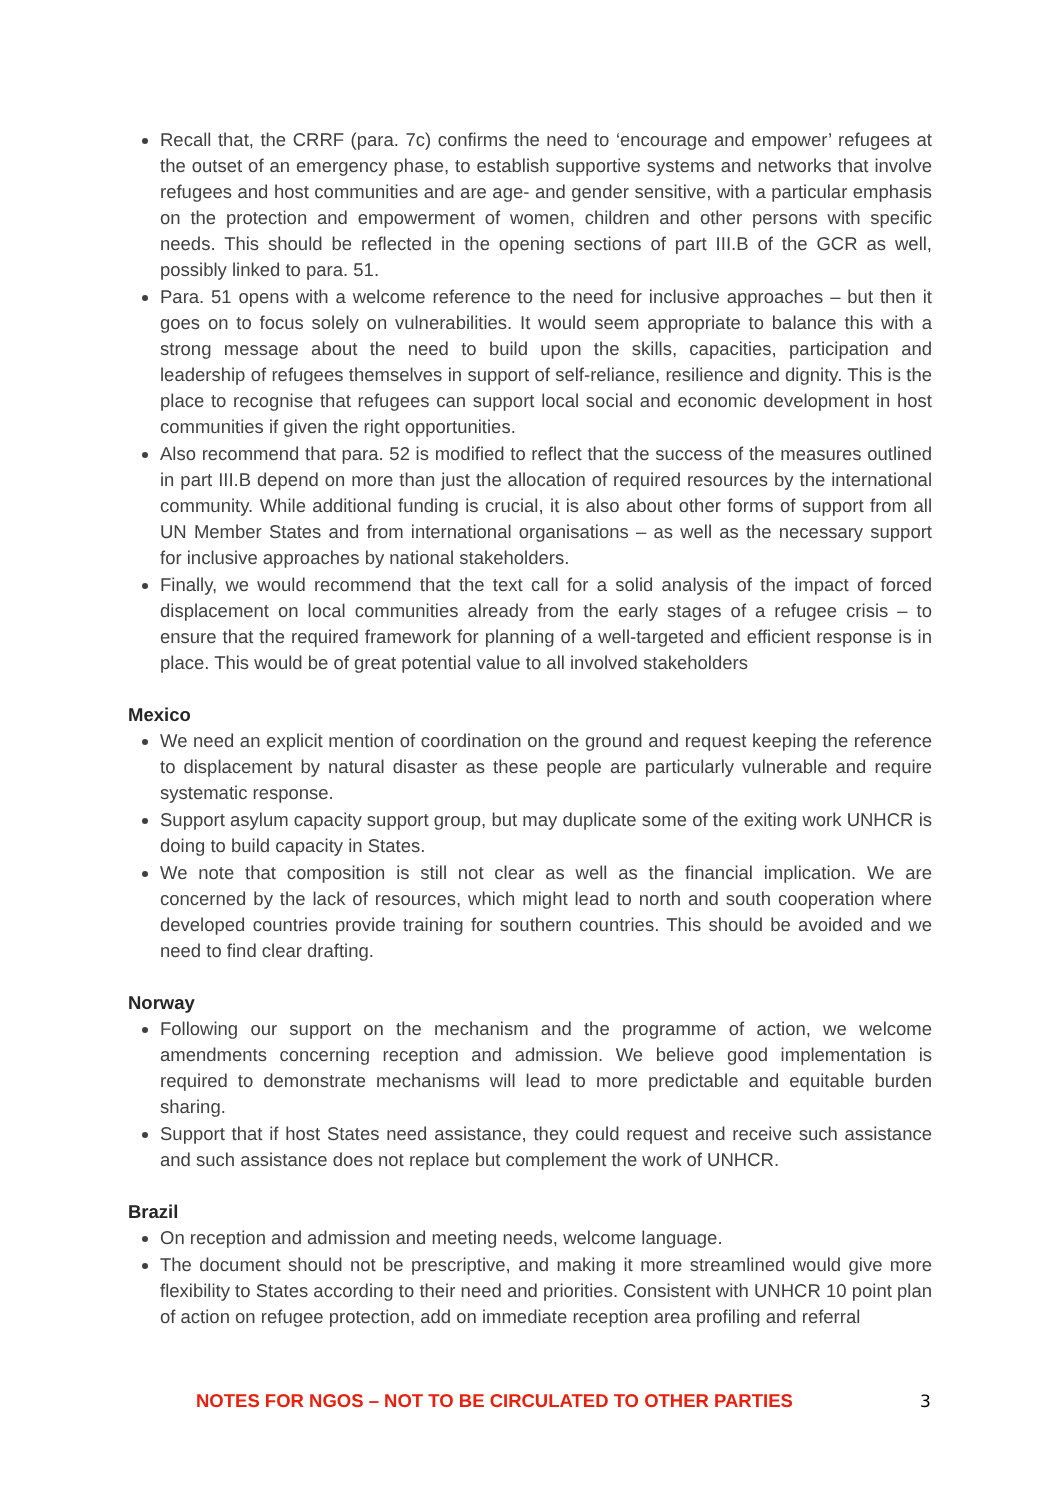Recall that, the CRRF (para. 7c) confirms the need to ‘encourage and empower’ refugees at the outset of an emergency phase, to establish supportive systems and networks that involve refugees and host communities and are age- and gender sensitive, with a particular emphasis on the protection and empowerment of women, children and other persons with specific needs. This should be reflected in the opening sections of part III.B of the GCR as well, possibly linked to para. 51.
Para. 51 opens with a welcome reference to the need for inclusive approaches – but then it goes on to focus solely on vulnerabilities. It would seem appropriate to balance this with a strong message about the need to build upon the skills, capacities, participation and leadership of refugees themselves in support of self-reliance, resilience and dignity. This is the place to recognise that refugees can support local social and economic development in host communities if given the right opportunities.
Also recommend that para. 52 is modified to reflect that the success of the measures outlined in part III.B depend on more than just the allocation of required resources by the international community. While additional funding is crucial, it is also about other forms of support from all UN Member States and from international organisations – as well as the necessary support for inclusive approaches by national stakeholders.
Finally, we would recommend that the text call for a solid analysis of the impact of forced displacement on local communities already from the early stages of a refugee crisis – to ensure that the required framework for planning of a well-targeted and efficient response is in place. This would be of great potential value to all involved stakeholders
Mexico
We need an explicit mention of coordination on the ground and request keeping the reference to displacement by natural disaster as these people are particularly vulnerable and require systematic response.
Support asylum capacity support group, but may duplicate some of the exiting work UNHCR is doing to build capacity in States.
We note that composition is still not clear as well as the financial implication. We are concerned by the lack of resources, which might lead to north and south cooperation where developed countries provide training for southern countries. This should be avoided and we need to find clear drafting.
Norway
Following our support on the mechanism and the programme of action, we welcome amendments concerning reception and admission. We believe good implementation is required to demonstrate mechanisms will lead to more predictable and equitable burden sharing.
Support that if host States need assistance, they could request and receive such assistance and such assistance does not replace but complement the work of UNHCR.
Brazil
On reception and admission and meeting needs, welcome language.
The document should not be prescriptive, and making it more streamlined would give more flexibility to States according to their need and priorities. Consistent with UNHCR 10 point plan of action on refugee protection, add on immediate reception area profiling and referral
NOTES FOR NGOS – NOT TO BE CIRCULATED TO OTHER PARTIES 3